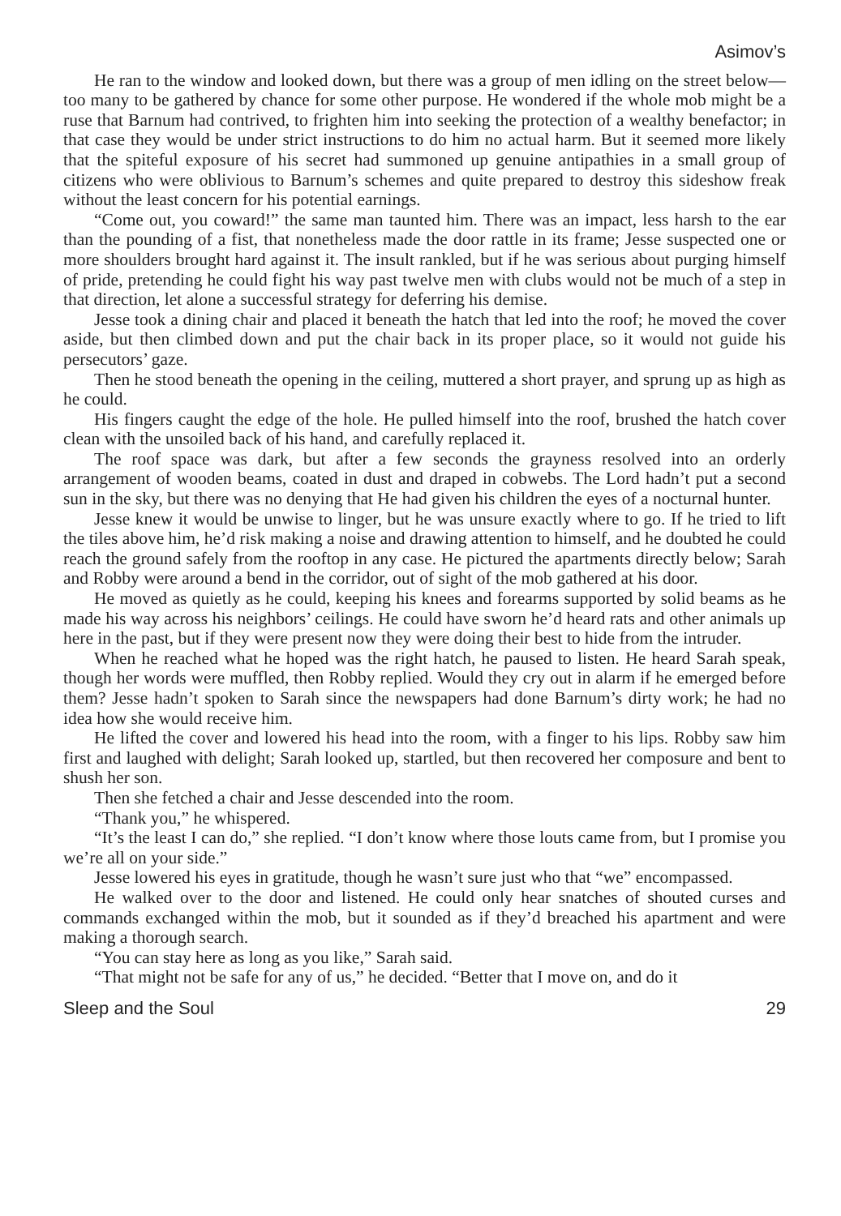Asimov’s
He ran to the window and looked down, but there was a group of men idling on the street below—too many to be gathered by chance for some other purpose. He wondered if the whole mob might be a ruse that Barnum had contrived, to frighten him into seeking the protection of a wealthy benefactor; in that case they would be under strict instructions to do him no actual harm. But it seemed more likely that the spiteful exposure of his secret had summoned up genuine antipathies in a small group of citizens who were oblivious to Barnum’s schemes and quite prepared to destroy this sideshow freak without the least concern for his potential earnings.
“Come out, you coward!” the same man taunted him. There was an impact, less harsh to the ear than the pounding of a fist, that nonetheless made the door rattle in its frame; Jesse suspected one or more shoulders brought hard against it. The insult rankled, but if he was serious about purging himself of pride, pretending he could fight his way past twelve men with clubs would not be much of a step in that direction, let alone a successful strategy for deferring his demise.
Jesse took a dining chair and placed it beneath the hatch that led into the roof; he moved the cover aside, but then climbed down and put the chair back in its proper place, so it would not guide his persecutors’ gaze.
Then he stood beneath the opening in the ceiling, muttered a short prayer, and sprung up as high as he could.
His fingers caught the edge of the hole. He pulled himself into the roof, brushed the hatch cover clean with the unsoiled back of his hand, and carefully replaced it.
The roof space was dark, but after a few seconds the grayness resolved into an orderly arrangement of wooden beams, coated in dust and draped in cobwebs. The Lord hadn’t put a second sun in the sky, but there was no denying that He had given his children the eyes of a nocturnal hunter.
Jesse knew it would be unwise to linger, but he was unsure exactly where to go. If he tried to lift the tiles above him, he’d risk making a noise and drawing attention to himself, and he doubted he could reach the ground safely from the rooftop in any case. He pictured the apartments directly below; Sarah and Robby were around a bend in the corridor, out of sight of the mob gathered at his door.
He moved as quietly as he could, keeping his knees and forearms supported by solid beams as he made his way across his neighbors’ ceilings. He could have sworn he’d heard rats and other animals up here in the past, but if they were present now they were doing their best to hide from the intruder.
When he reached what he hoped was the right hatch, he paused to listen. He heard Sarah speak, though her words were muffled, then Robby replied. Would they cry out in alarm if he emerged before them? Jesse hadn’t spoken to Sarah since the newspapers had done Barnum’s dirty work; he had no idea how she would receive him.
He lifted the cover and lowered his head into the room, with a finger to his lips. Robby saw him first and laughed with delight; Sarah looked up, startled, but then recovered her composure and bent to shush her son.
Then she fetched a chair and Jesse descended into the room.
“Thank you,” he whispered.
“It’s the least I can do,” she replied. “I don’t know where those louts came from, but I promise you we’re all on your side.”
Jesse lowered his eyes in gratitude, though he wasn’t sure just who that “we” encompassed.
He walked over to the door and listened. He could only hear snatches of shouted curses and commands exchanged within the mob, but it sounded as if they’d breached his apartment and were making a thorough search.
“You can stay here as long as you like,” Sarah said.
“That might not be safe for any of us,” he decided. “Better that I move on, and do it
Sleep and the Soul 29